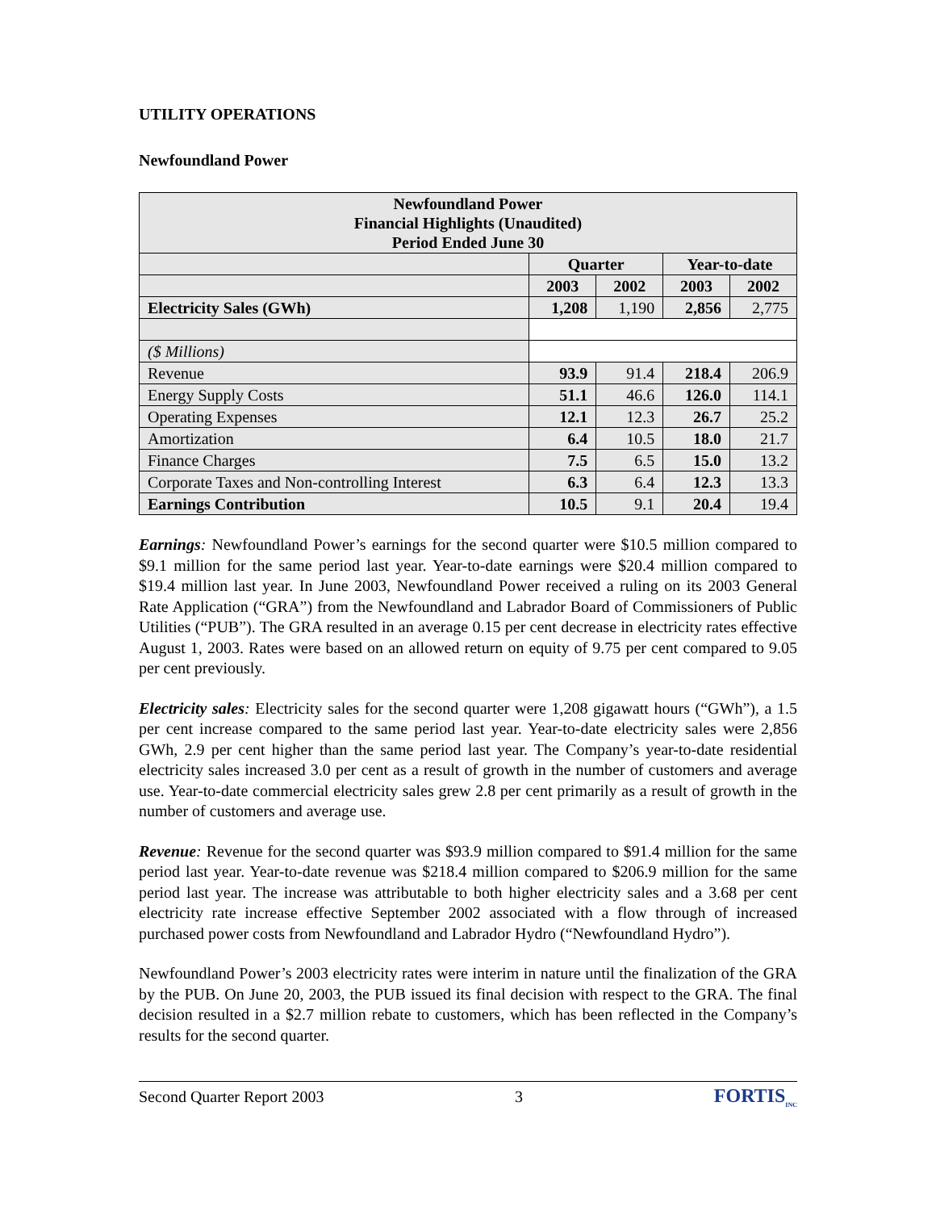UTILITY OPERATIONS
Newfoundland Power
| Newfoundland Power Financial Highlights (Unaudited) Period Ended June 30 | | | | |
| --- | --- | --- | --- | --- |
| | Quarter | | Year-to-date | |
| | 2003 | 2002 | 2003 | 2002 |
| Electricity Sales (GWh) | 1,208 | 1,190 | 2,856 | 2,775 |
| ($ Millions) | | | | |
| Revenue | 93.9 | 91.4 | 218.4 | 206.9 |
| Energy Supply Costs | 51.1 | 46.6 | 126.0 | 114.1 |
| Operating Expenses | 12.1 | 12.3 | 26.7 | 25.2 |
| Amortization | 6.4 | 10.5 | 18.0 | 21.7 |
| Finance Charges | 7.5 | 6.5 | 15.0 | 13.2 |
| Corporate Taxes and Non-controlling Interest | 6.3 | 6.4 | 12.3 | 13.3 |
| Earnings Contribution | 10.5 | 9.1 | 20.4 | 19.4 |
Earnings: Newfoundland Power’s earnings for the second quarter were $10.5 million compared to $9.1 million for the same period last year. Year-to-date earnings were $20.4 million compared to $19.4 million last year. In June 2003, Newfoundland Power received a ruling on its 2003 General Rate Application (“GRA”) from the Newfoundland and Labrador Board of Commissioners of Public Utilities (“PUB”). The GRA resulted in an average 0.15 per cent decrease in electricity rates effective August 1, 2003. Rates were based on an allowed return on equity of 9.75 per cent compared to 9.05 per cent previously.
Electricity sales: Electricity sales for the second quarter were 1,208 gigawatt hours (“GWh”), a 1.5 per cent increase compared to the same period last year. Year-to-date electricity sales were 2,856 GWh, 2.9 per cent higher than the same period last year. The Company’s year-to-date residential electricity sales increased 3.0 per cent as a result of growth in the number of customers and average use. Year-to-date commercial electricity sales grew 2.8 per cent primarily as a result of growth in the number of customers and average use.
Revenue: Revenue for the second quarter was $93.9 million compared to $91.4 million for the same period last year. Year-to-date revenue was $218.4 million compared to $206.9 million for the same period last year. The increase was attributable to both higher electricity sales and a 3.68 per cent electricity rate increase effective September 2002 associated with a flow through of increased purchased power costs from Newfoundland and Labrador Hydro (“Newfoundland Hydro”).
Newfoundland Power’s 2003 electricity rates were interim in nature until the finalization of the GRA by the PUB. On June 20, 2003, the PUB issued its final decision with respect to the GRA. The final decision resulted in a $2.7 million rebate to customers, which has been reflected in the Company’s results for the second quarter.
Second Quarter Report 2003 3 FORTIS<sub>INC</sub>